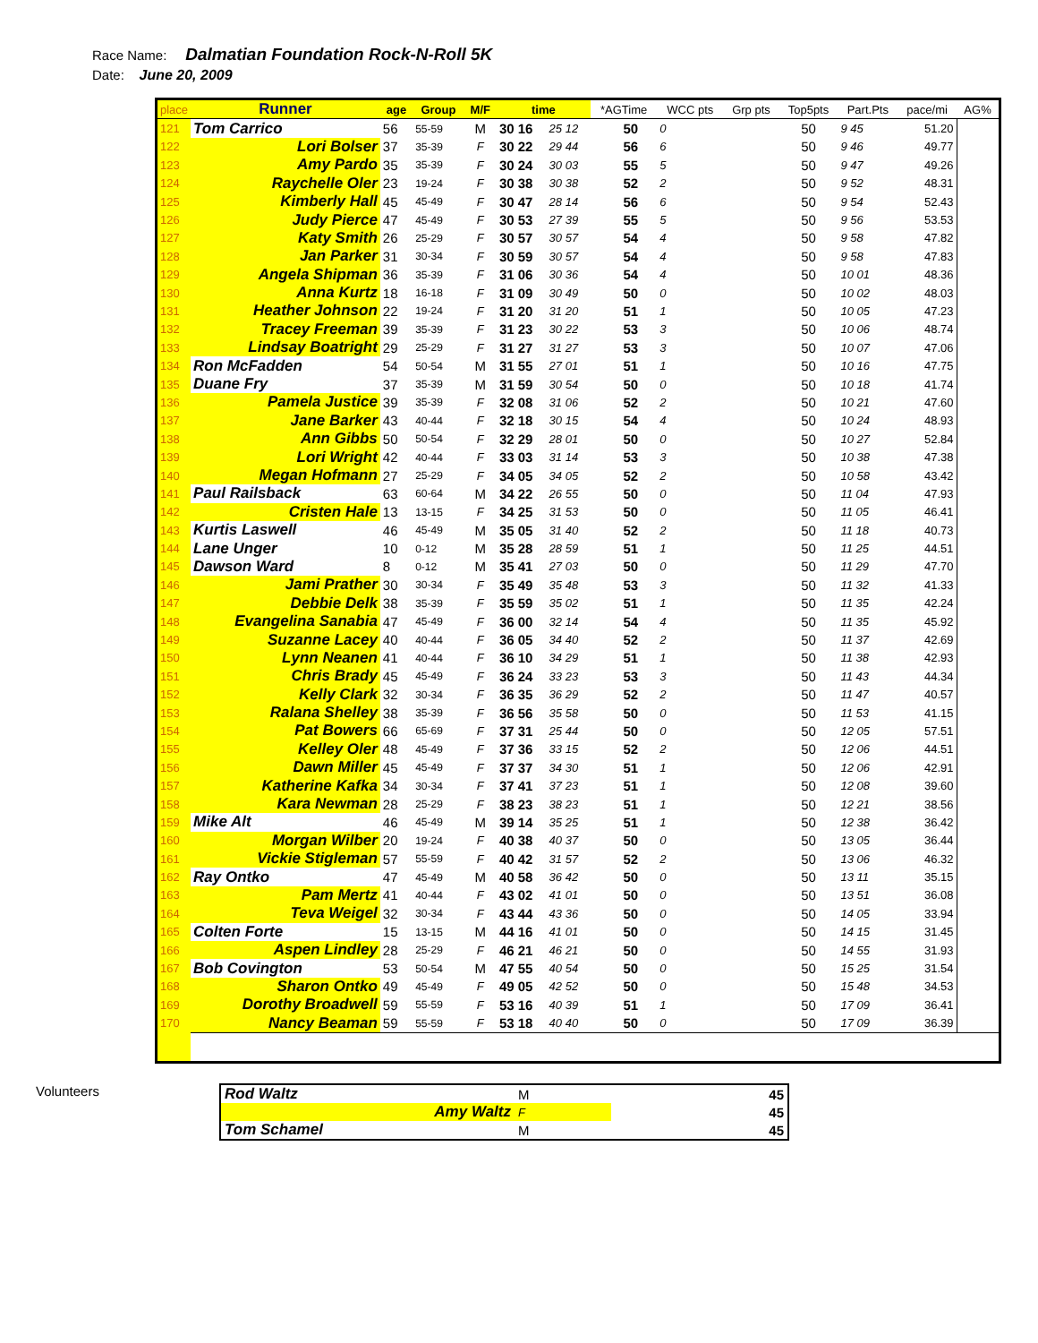Race Name: Dalmatian Foundation Rock-N-Roll 5K
Date: June 20, 2009
| place | Runner | age | Group | M/F | time | | *AGTime | | WCC pts | Grp pts | Top5pts | Part.Pts | pace/mi | AG% |
| --- | --- | --- | --- | --- | --- | --- | --- | --- | --- | --- | --- | --- | --- | --- |
| 121 | Tom Carrico | 56 | 55-59 | M | 30 16 | 25 12 | | 50 | 0 | | 50 | 9 45 | 51.20 | |
| 122 | Lori Bolser | 37 | 35-39 | F | 30 22 | 29 44 | | 56 | 6 | | 50 | 9 46 | 49.77 | |
| 123 | Amy Pardo | 35 | 35-39 | F | 30 24 | 30 03 | | 55 | 5 | | 50 | 9 47 | 49.26 | |
| 124 | Raychelle Oler | 23 | 19-24 | F | 30 38 | 30 38 | | 52 | 2 | | 50 | 9 52 | 48.31 | |
| 125 | Kimberly Hall | 45 | 45-49 | F | 30 47 | 28 14 | | 56 | 6 | | 50 | 9 54 | 52.43 | |
| 126 | Judy Pierce | 47 | 45-49 | F | 30 53 | 27 39 | | 55 | 5 | | 50 | 9 56 | 53.53 | |
| 127 | Katy Smith | 26 | 25-29 | F | 30 57 | 30 57 | | 54 | 4 | | 50 | 9 58 | 47.82 | |
| 128 | Jan Parker | 31 | 30-34 | F | 30 59 | 30 57 | | 54 | 4 | | 50 | 9 58 | 47.83 | |
| 129 | Angela Shipman | 36 | 35-39 | F | 31 06 | 30 36 | | 54 | 4 | | 50 | 10 01 | 48.36 | |
| 130 | Anna Kurtz | 18 | 16-18 | F | 31 09 | 30 49 | | 50 | 0 | | 50 | 10 02 | 48.03 | |
| 131 | Heather Johnson | 22 | 19-24 | F | 31 20 | 31 20 | | 51 | 1 | | 50 | 10 05 | 47.23 | |
| 132 | Tracey Freeman | 39 | 35-39 | F | 31 23 | 30 22 | | 53 | 3 | | 50 | 10 06 | 48.74 | |
| 133 | Lindsay Boatright | 29 | 25-29 | F | 31 27 | 31 27 | | 53 | 3 | | 50 | 10 07 | 47.06 | |
| 134 | Ron McFadden | 54 | 50-54 | M | 31 55 | 27 01 | | 51 | 1 | | 50 | 10 16 | 47.75 | |
| 135 | Duane Fry | 37 | 35-39 | M | 31 59 | 30 54 | | 50 | 0 | | 50 | 10 18 | 41.74 | |
| 136 | Pamela Justice | 39 | 35-39 | F | 32 08 | 31 06 | | 52 | 2 | | 50 | 10 21 | 47.60 | |
| 137 | Jane Barker | 43 | 40-44 | F | 32 18 | 30 15 | | 54 | 4 | | 50 | 10 24 | 48.93 | |
| 138 | Ann Gibbs | 50 | 50-54 | F | 32 29 | 28 01 | | 50 | 0 | | 50 | 10 27 | 52.84 | |
| 139 | Lori Wright | 42 | 40-44 | F | 33 03 | 31 14 | | 53 | 3 | | 50 | 10 38 | 47.38 | |
| 140 | Megan Hofmann | 27 | 25-29 | F | 34 05 | 34 05 | | 52 | 2 | | 50 | 10 58 | 43.42 | |
| 141 | Paul Railsback | 63 | 60-64 | M | 34 22 | 26 55 | | 50 | 0 | | 50 | 11 04 | 47.93 | |
| 142 | Cristen Hale | 13 | 13-15 | F | 34 25 | 31 53 | | 50 | 0 | | 50 | 11 05 | 46.41 | |
| 143 | Kurtis Laswell | 46 | 45-49 | M | 35 05 | 31 40 | | 52 | 2 | | 50 | 11 18 | 40.73 | |
| 144 | Lane Unger | 10 | 0-12 | M | 35 28 | 28 59 | | 51 | 1 | | 50 | 11 25 | 44.51 | |
| 145 | Dawson Ward | 8 | 0-12 | M | 35 41 | 27 03 | | 50 | 0 | | 50 | 11 29 | 47.70 | |
| 146 | Jami Prather | 30 | 30-34 | F | 35 49 | 35 48 | | 53 | 3 | | 50 | 11 32 | 41.33 | |
| 147 | Debbie Delk | 38 | 35-39 | F | 35 59 | 35 02 | | 51 | 1 | | 50 | 11 35 | 42.24 | |
| 148 | Evangelina Sanabia | 47 | 45-49 | F | 36 00 | 32 14 | | 54 | 4 | | 50 | 11 35 | 45.92 | |
| 149 | Suzanne Lacey | 40 | 40-44 | F | 36 05 | 34 40 | | 52 | 2 | | 50 | 11 37 | 42.69 | |
| 150 | Lynn Neanen | 41 | 40-44 | F | 36 10 | 34 29 | | 51 | 1 | | 50 | 11 38 | 42.93 | |
| 151 | Chris Brady | 45 | 45-49 | F | 36 24 | 33 23 | | 53 | 3 | | 50 | 11 43 | 44.34 | |
| 152 | Kelly Clark | 32 | 30-34 | F | 36 35 | 36 29 | | 52 | 2 | | 50 | 11 47 | 40.57 | |
| 153 | Ralana Shelley | 38 | 35-39 | F | 36 56 | 35 58 | | 50 | 0 | | 50 | 11 53 | 41.15 | |
| 154 | Pat Bowers | 66 | 65-69 | F | 37 31 | 25 44 | | 50 | 0 | | 50 | 12 05 | 57.51 | |
| 155 | Kelley Oler | 48 | 45-49 | F | 37 36 | 33 15 | | 52 | 2 | | 50 | 12 06 | 44.51 | |
| 156 | Dawn Miller | 45 | 45-49 | F | 37 37 | 34 30 | | 51 | 1 | | 50 | 12 06 | 42.91 | |
| 157 | Katherine Kafka | 34 | 30-34 | F | 37 41 | 37 23 | | 51 | 1 | | 50 | 12 08 | 39.60 | |
| 158 | Kara Newman | 28 | 25-29 | F | 38 23 | 38 23 | | 51 | 1 | | 50 | 12 21 | 38.56 | |
| 159 | Mike Alt | 46 | 45-49 | M | 39 14 | 35 25 | | 51 | 1 | | 50 | 12 38 | 36.42 | |
| 160 | Morgan Wilber | 20 | 19-24 | F | 40 38 | 40 37 | | 50 | 0 | | 50 | 13 05 | 36.44 | |
| 161 | Vickie Stigleman | 57 | 55-59 | F | 40 42 | 31 57 | | 52 | 2 | | 50 | 13 06 | 46.32 | |
| 162 | Ray Ontko | 47 | 45-49 | M | 40 58 | 36 42 | | 50 | 0 | | 50 | 13 11 | 35.15 | |
| 163 | Pam Mertz | 41 | 40-44 | F | 43 02 | 41 01 | | 50 | 0 | | 50 | 13 51 | 36.08 | |
| 164 | Teva Weigel | 32 | 30-34 | F | 43 44 | 43 36 | | 50 | 0 | | 50 | 14 05 | 33.94 | |
| 165 | Colten Forte | 15 | 13-15 | M | 44 16 | 41 01 | | 50 | 0 | | 50 | 14 15 | 31.45 | |
| 166 | Aspen Lindley | 28 | 25-29 | F | 46 21 | 46 21 | | 50 | 0 | | 50 | 14 55 | 31.93 | |
| 167 | Bob Covington | 53 | 50-54 | M | 47 55 | 40 54 | | 50 | 0 | | 50 | 15 25 | 31.54 | |
| 168 | Sharon Ontko | 49 | 45-49 | F | 49 05 | 42 52 | | 50 | 0 | | 50 | 15 48 | 34.53 | |
| 169 | Dorothy Broadwell | 59 | 55-59 | F | 53 16 | 40 39 | | 51 | 1 | | 50 | 17 09 | 36.41 | |
| 170 | Nancy Beaman | 59 | 55-59 | F | 53 18 | 40 40 | | 50 | 0 | | 50 | 17 09 | 36.39 | |
Volunteers
| Rod Waltz | M | | 45 |
| Amy Waltz | F | | 45 |
| Tom Schamel | M | | 45 |